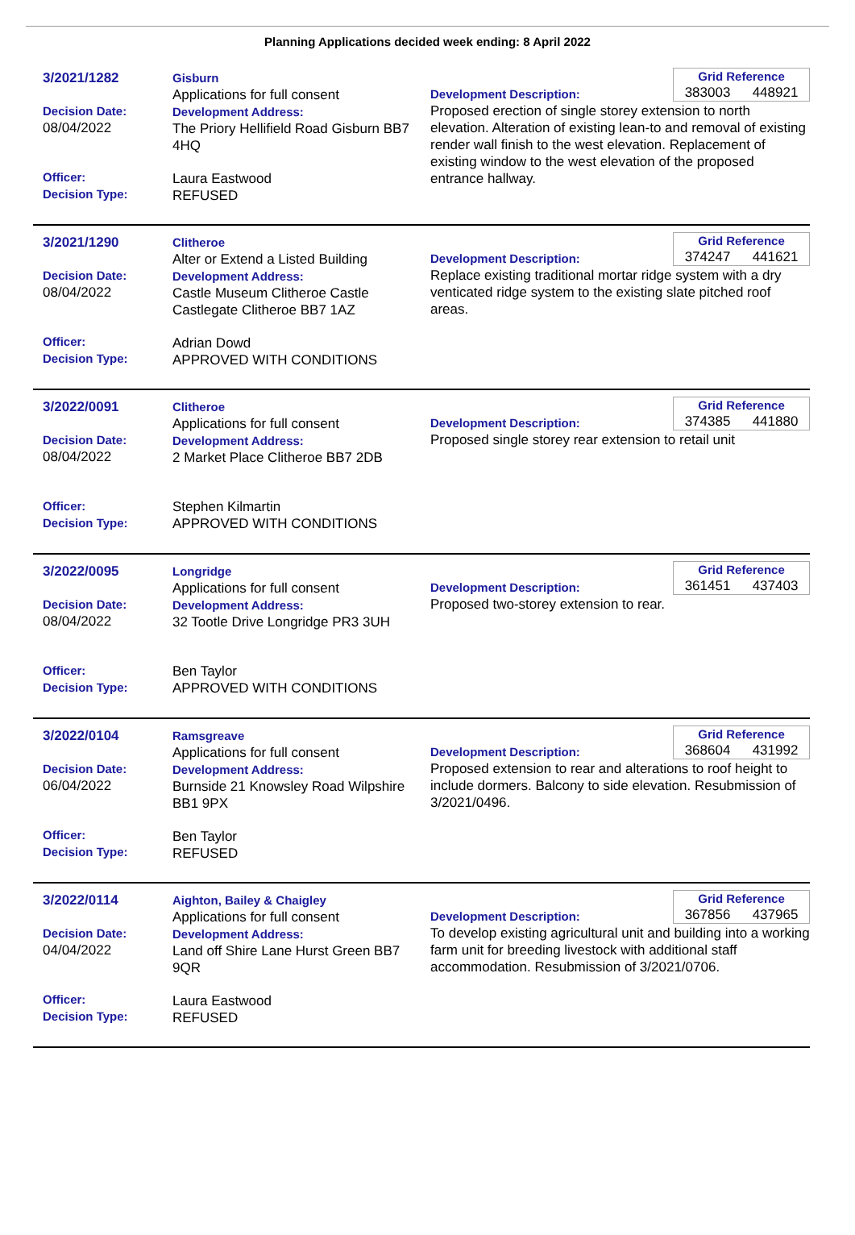Planning Applications decided week ending: 8 April 2022
3/2021/1282
Decision Date:
08/04/2022
Officer:
Decision Type:
Gisburn
Applications for full consent
Development Address:
The Priory Hellifield Road Gisburn BB7 4HQ
Laura Eastwood
REFUSED
Grid Reference
383003 448921
Development Description:
Proposed erection of single storey extension to north elevation. Alteration of existing lean-to and removal of existing render wall finish to the west elevation. Replacement of existing window to the west elevation of the proposed entrance hallway.
3/2021/1290
Decision Date:
08/04/2022
Officer:
Decision Type:
Clitheroe
Alter or Extend a Listed Building
Development Address:
Castle Museum Clitheroe Castle Castlegate Clitheroe BB7 1AZ
Adrian Dowd
APPROVED WITH CONDITIONS
Grid Reference
374247 441621
Development Description:
Replace existing traditional mortar ridge system with a dry venticated ridge system to the existing slate pitched roof areas.
3/2022/0091
Decision Date:
08/04/2022
Officer:
Decision Type:
Clitheroe
Applications for full consent
Development Address:
2 Market Place Clitheroe BB7 2DB
Stephen Kilmartin
APPROVED WITH CONDITIONS
Grid Reference
374385 441880
Development Description:
Proposed single storey rear extension to retail unit
3/2022/0095
Decision Date:
08/04/2022
Officer:
Decision Type:
Longridge
Applications for full consent
Development Address:
32 Tootle Drive Longridge PR3 3UH
Ben Taylor
APPROVED WITH CONDITIONS
Grid Reference
361451 437403
Development Description:
Proposed two-storey extension to rear.
3/2022/0104
Decision Date:
06/04/2022
Officer:
Decision Type:
Ramsgreave
Applications for full consent
Development Address:
Burnside 21 Knowsley Road Wilpshire BB1 9PX
Ben Taylor
REFUSED
Grid Reference
368604 431992
Development Description:
Proposed extension to rear and alterations to roof height to include dormers. Balcony to side elevation. Resubmission of 3/2021/0496.
3/2022/0114
Decision Date:
04/04/2022
Officer:
Decision Type:
Aighton, Bailey & Chaigley
Applications for full consent
Development Address:
Land off Shire Lane Hurst Green BB7 9QR
Laura Eastwood
REFUSED
Grid Reference
367856 437965
Development Description:
To develop existing agricultural unit and building into a working farm unit for breeding livestock with additional staff accommodation. Resubmission of 3/2021/0706.